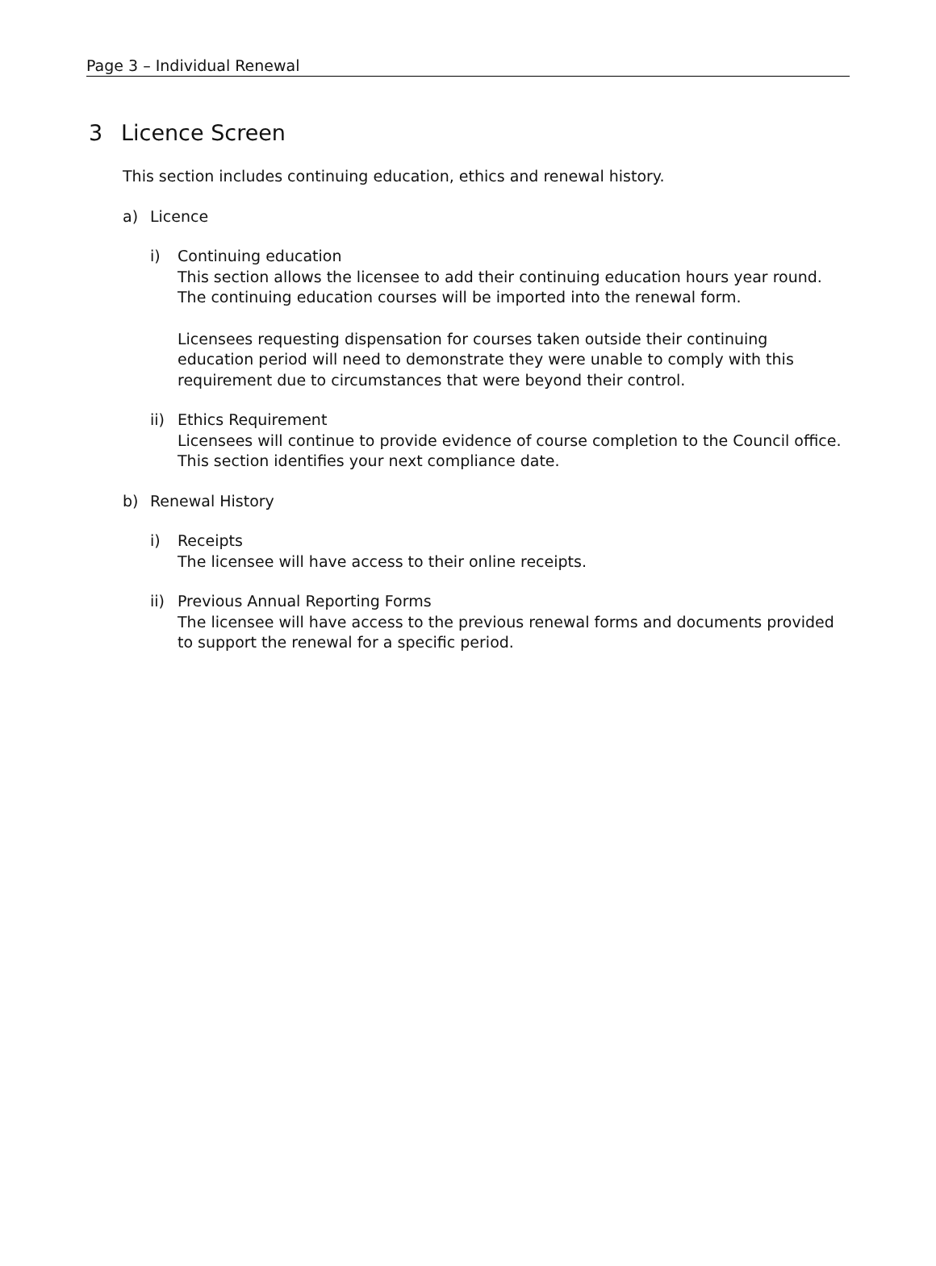Page 3 – Individual Renewal
3 Licence Screen
This section includes continuing education, ethics and renewal history.
a) Licence
i) Continuing education
This section allows the licensee to add their continuing education hours year round. The continuing education courses will be imported into the renewal form.
Licensees requesting dispensation for courses taken outside their continuing education period will need to demonstrate they were unable to comply with this requirement due to circumstances that were beyond their control.
ii)
Ethics Requirement
Licensees will continue to provide evidence of course completion to the Council office. This section identifies your next compliance date.
b) Renewal History
i) Receipts
The licensee will have access to their online receipts.
ii)
Previous Annual Reporting Forms
The licensee will have access to the previous renewal forms and documents provided to support the renewal for a specific period.